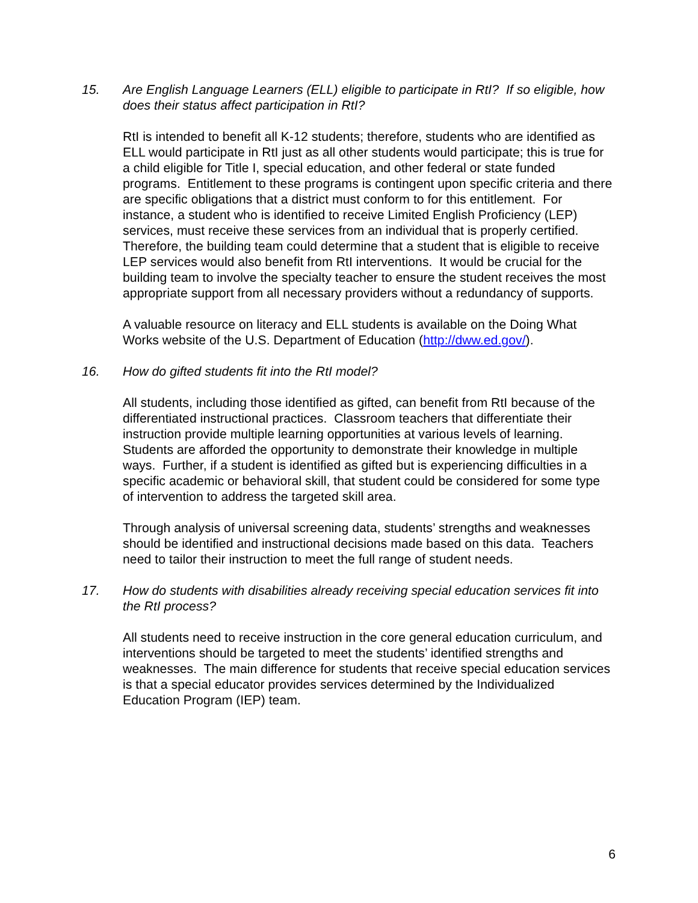15. Are English Language Learners (ELL) eligible to participate in RtI? If so eligible, how does their status affect participation in RtI?
RtI is intended to benefit all K-12 students; therefore, students who are identified as ELL would participate in RtI just as all other students would participate; this is true for a child eligible for Title I, special education, and other federal or state funded programs. Entitlement to these programs is contingent upon specific criteria and there are specific obligations that a district must conform to for this entitlement. For instance, a student who is identified to receive Limited English Proficiency (LEP) services, must receive these services from an individual that is properly certified. Therefore, the building team could determine that a student that is eligible to receive LEP services would also benefit from RtI interventions. It would be crucial for the building team to involve the specialty teacher to ensure the student receives the most appropriate support from all necessary providers without a redundancy of supports.
A valuable resource on literacy and ELL students is available on the Doing What Works website of the U.S. Department of Education (http://dww.ed.gov/).
16. How do gifted students fit into the RtI model?
All students, including those identified as gifted, can benefit from RtI because of the differentiated instructional practices. Classroom teachers that differentiate their instruction provide multiple learning opportunities at various levels of learning. Students are afforded the opportunity to demonstrate their knowledge in multiple ways. Further, if a student is identified as gifted but is experiencing difficulties in a specific academic or behavioral skill, that student could be considered for some type of intervention to address the targeted skill area.
Through analysis of universal screening data, students’ strengths and weaknesses should be identified and instructional decisions made based on this data. Teachers need to tailor their instruction to meet the full range of student needs.
17. How do students with disabilities already receiving special education services fit into the RtI process?
All students need to receive instruction in the core general education curriculum, and interventions should be targeted to meet the students’ identified strengths and weaknesses. The main difference for students that receive special education services is that a special educator provides services determined by the Individualized Education Program (IEP) team.
6